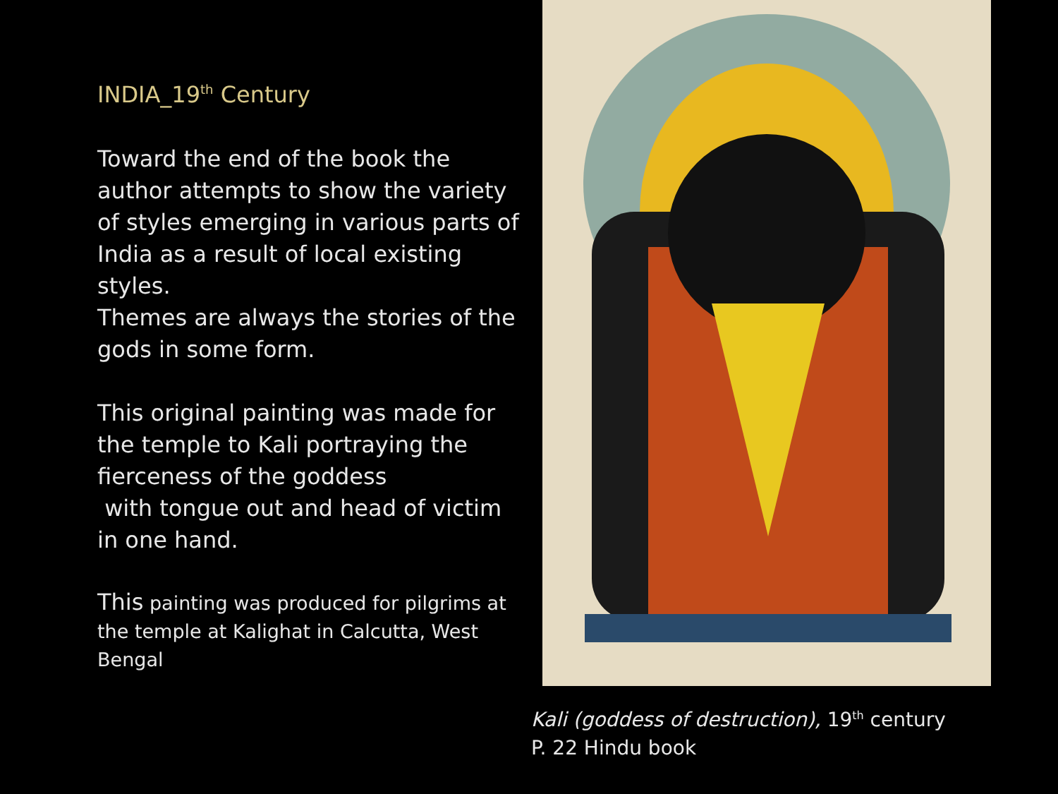INDIA_19<sup>th</sup> Century
Toward the end of the book the author attempts to show the variety of styles emerging in various parts of India as a result of local existing styles.
Themes are always the stories of the gods in some form.
This original painting was made for the temple to Kali portraying the fierceness of the goddess
with tongue out and head of victim in one hand.
This painting was produced for pilgrims at the temple at Kalighat in Calcutta, West Bengal
Kali (goddess of destruction), 19<sup>th</sup> century
P. 22 Hindu book